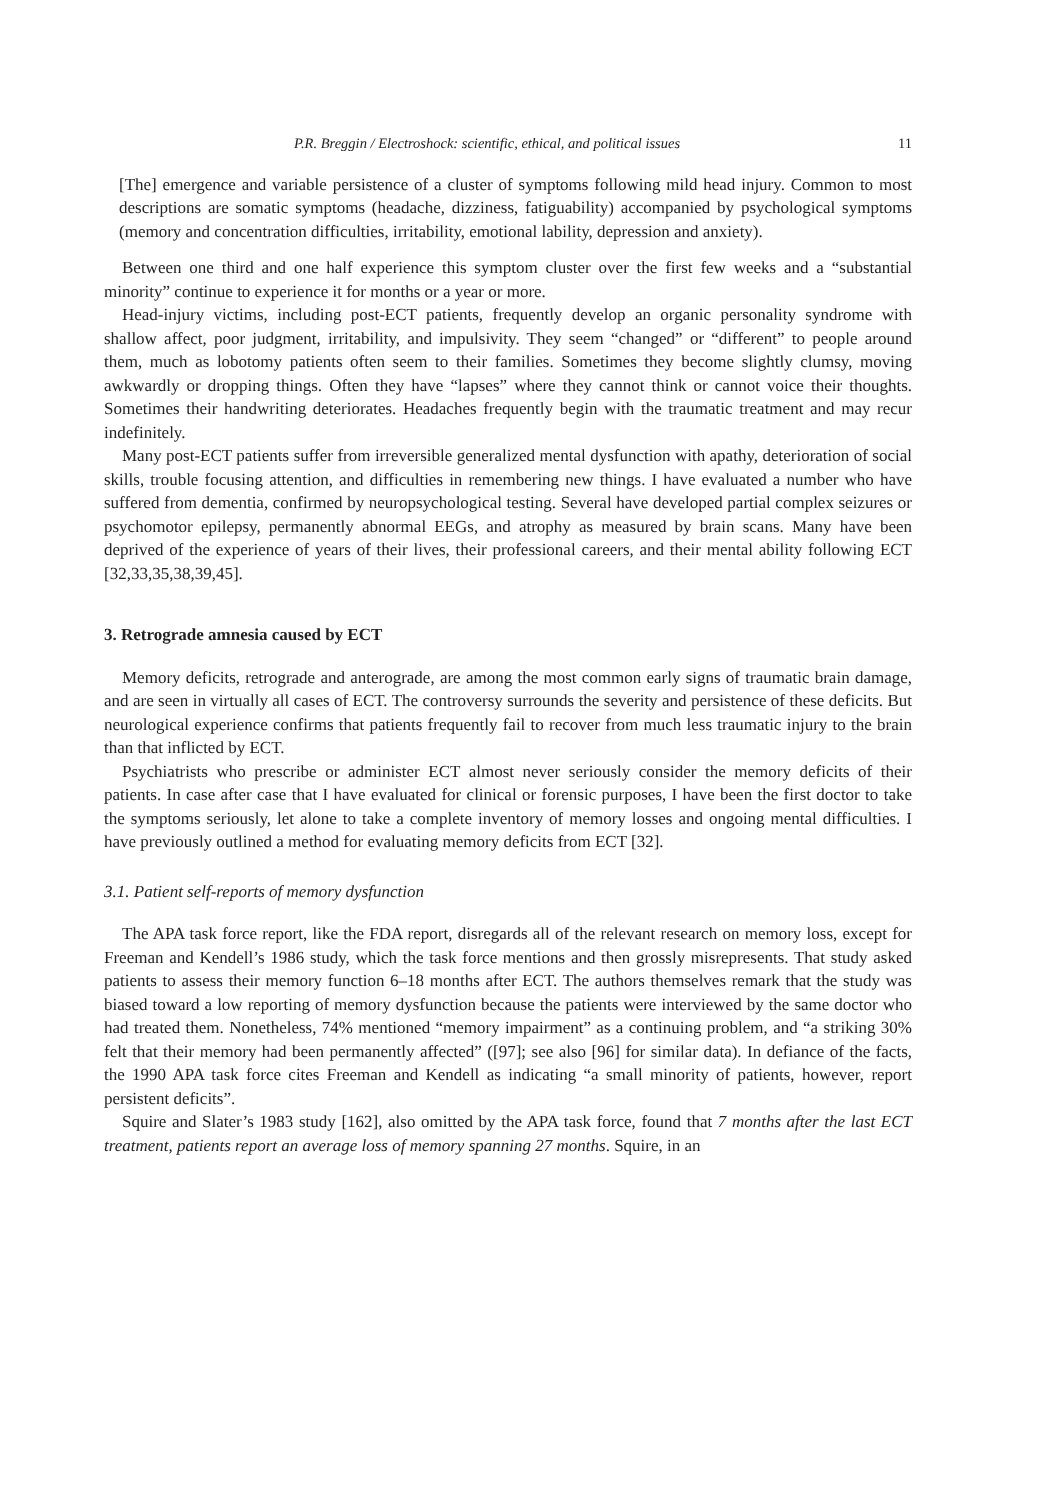P.R. Breggin / Electroshock: scientific, ethical, and political issues 11
[The] emergence and variable persistence of a cluster of symptoms following mild head injury. Common to most descriptions are somatic symptoms (headache, dizziness, fatiguability) accompanied by psychological symptoms (memory and concentration difficulties, irritability, emotional lability, depression and anxiety).
Between one third and one half experience this symptom cluster over the first few weeks and a “substantial minority” continue to experience it for months or a year or more.
Head-injury victims, including post-ECT patients, frequently develop an organic personality syndrome with shallow affect, poor judgment, irritability, and impulsivity. They seem “changed” or “different” to people around them, much as lobotomy patients often seem to their families. Sometimes they become slightly clumsy, moving awkwardly or dropping things. Often they have “lapses” where they cannot think or cannot voice their thoughts. Sometimes their handwriting deteriorates. Headaches frequently begin with the traumatic treatment and may recur indefinitely.
Many post-ECT patients suffer from irreversible generalized mental dysfunction with apathy, deterioration of social skills, trouble focusing attention, and difficulties in remembering new things. I have evaluated a number who have suffered from dementia, confirmed by neuropsychological testing. Several have developed partial complex seizures or psychomotor epilepsy, permanently abnormal EEGs, and atrophy as measured by brain scans. Many have been deprived of the experience of years of their lives, their professional careers, and their mental ability following ECT [32,33,35,38,39,45].
3. Retrograde amnesia caused by ECT
Memory deficits, retrograde and anterograde, are among the most common early signs of traumatic brain damage, and are seen in virtually all cases of ECT. The controversy surrounds the severity and persistence of these deficits. But neurological experience confirms that patients frequently fail to recover from much less traumatic injury to the brain than that inflicted by ECT.
Psychiatrists who prescribe or administer ECT almost never seriously consider the memory deficits of their patients. In case after case that I have evaluated for clinical or forensic purposes, I have been the first doctor to take the symptoms seriously, let alone to take a complete inventory of memory losses and ongoing mental difficulties. I have previously outlined a method for evaluating memory deficits from ECT [32].
3.1. Patient self-reports of memory dysfunction
The APA task force report, like the FDA report, disregards all of the relevant research on memory loss, except for Freeman and Kendell’s 1986 study, which the task force mentions and then grossly misrepresents. That study asked patients to assess their memory function 6–18 months after ECT. The authors themselves remark that the study was biased toward a low reporting of memory dysfunction because the patients were interviewed by the same doctor who had treated them. Nonetheless, 74% mentioned “memory impairment” as a continuing problem, and “a striking 30% felt that their memory had been permanently affected” ([97]; see also [96] for similar data). In defiance of the facts, the 1990 APA task force cites Freeman and Kendell as indicating “a small minority of patients, however, report persistent deficits”.
Squire and Slater’s 1983 study [162], also omitted by the APA task force, found that 7 months after the last ECT treatment, patients report an average loss of memory spanning 27 months. Squire, in an